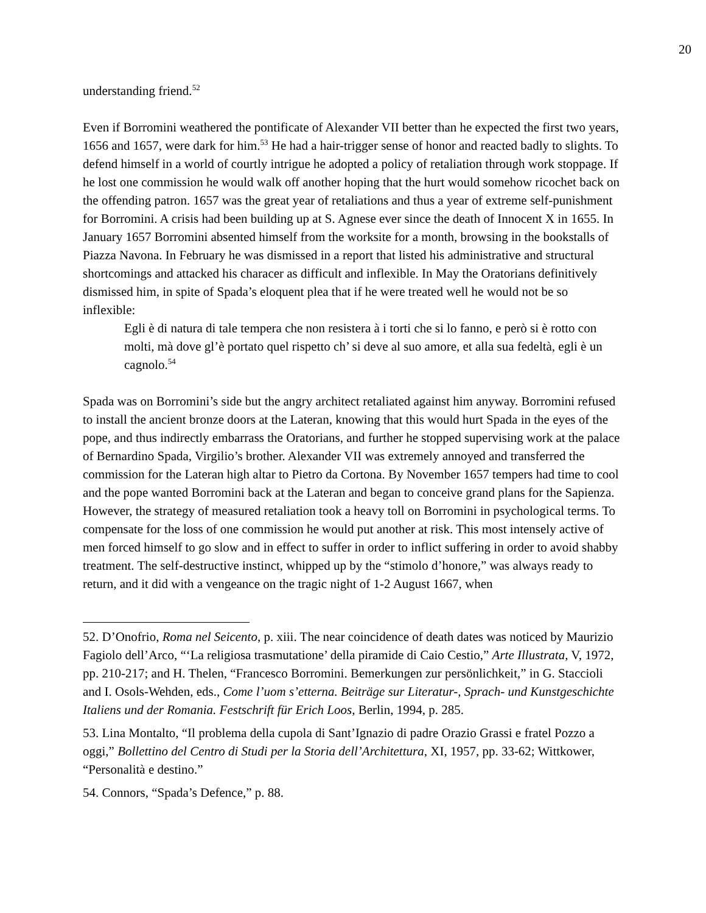20
understanding friend.<sup>52</sup>
Even if Borromini weathered the pontificate of Alexander VII better than he expected the first two years, 1656 and 1657, were dark for him.<sup>53</sup> He had a hair-trigger sense of honor and reacted badly to slights. To defend himself in a world of courtly intrigue he adopted a policy of retaliation through work stoppage. If he lost one commission he would walk off another hoping that the hurt would somehow ricochet back on the offending patron. 1657 was the great year of retaliations and thus a year of extreme self-punishment for Borromini. A crisis had been building up at S. Agnese ever since the death of Innocent X in 1655. In January 1657 Borromini absented himself from the worksite for a month, browsing in the bookstalls of Piazza Navona. In February he was dismissed in a report that listed his administrative and structural shortcomings and attacked his characer as difficult and inflexible. In May the Oratorians definitively dismissed him, in spite of Spada’s eloquent plea that if he were treated well he would not be so inflexible:
Egli è di natura di tale tempera che non resistera à i torti che si lo fanno, e però si è rotto con molti, mà dove gl’è portato quel rispetto ch’ si deve al suo amore, et alla sua fedeltà, egli è un cagnolo.<sup>54</sup>
Spada was on Borromini’s side but the angry architect retaliated against him anyway. Borromini refused to install the ancient bronze doors at the Lateran, knowing that this would hurt Spada in the eyes of the pope, and thus indirectly embarrass the Oratorians, and further he stopped supervising work at the palace of Bernardino Spada, Virgilio’s brother. Alexander VII was extremely annoyed and transferred the commission for the Lateran high altar to Pietro da Cortona. By November 1657 tempers had time to cool and the pope wanted Borromini back at the Lateran and began to conceive grand plans for the Sapienza. However, the strategy of measured retaliation took a heavy toll on Borromini in psychological terms. To compensate for the loss of one commission he would put another at risk. This most intensely active of men forced himself to go slow and in effect to suffer in order to inflict suffering in order to avoid shabby treatment. The self-destructive instinct, whipped up by the “stimolo d’honore,” was always ready to return, and it did with a vengeance on the tragic night of 1-2 August 1667, when
52. D’Onofrio, Roma nel Seicento, p. xiii. The near coincidence of death dates was noticed by Maurizio Fagiolo dell’Arco, “‘La religiosa trasmutatione’ della piramide di Caio Cestio,” Arte Illustrata, V, 1972, pp. 210-217; and H. Thelen, “Francesco Borromini. Bemerkungen zur persönlichkeit,” in G. Staccioli and I. Osols-Wehden, eds., Come l’uom s’etterna. Beiträge sur Literatur-, Sprach- und Kunstgeschichte Italiens und der Romania. Festschrift für Erich Loos, Berlin, 1994, p. 285.
53. Lina Montalto, “Il problema della cupola di Sant’Ignazio di padre Orazio Grassi e fratel Pozzo a oggi,” Bollettino del Centro di Studi per la Storia dell’Architettura, XI, 1957, pp. 33-62; Wittkower, “Personalità e destino.”
54. Connors, “Spada’s Defence,” p. 88.